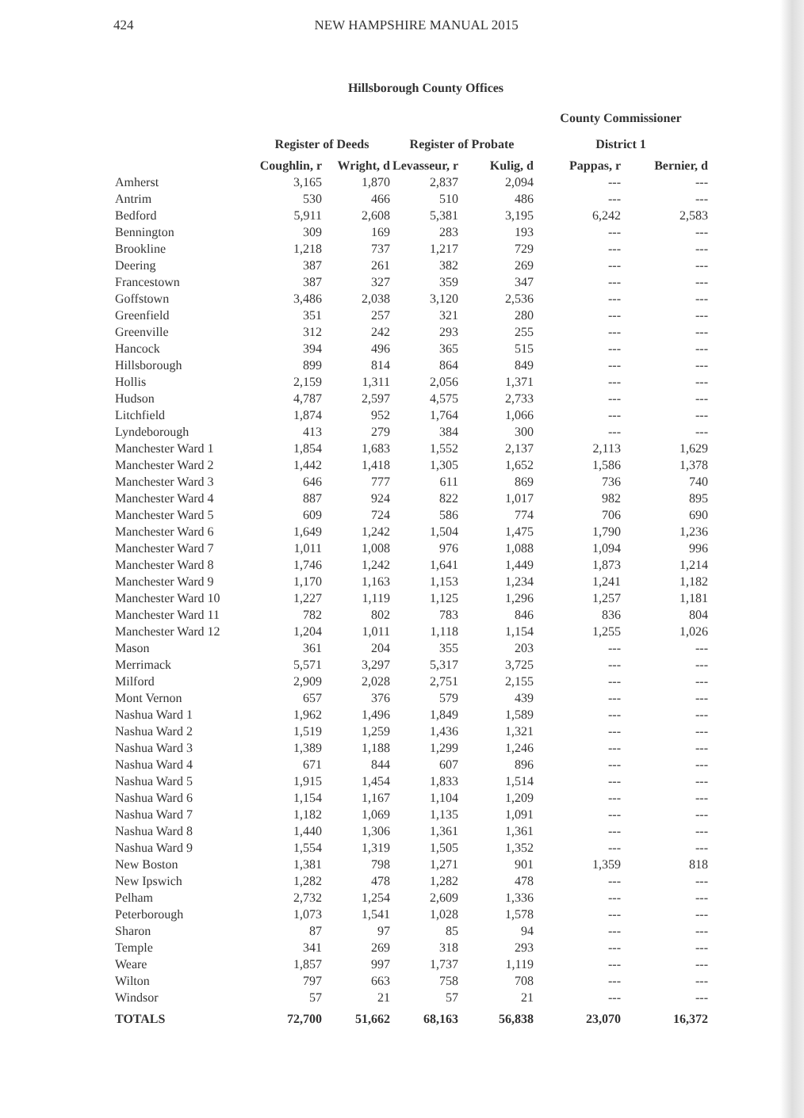424 NEW HAMPSHIRE MANUAL 2015
Hillsborough County Offices
| | | | | | County Commissioner | |
| --- | --- | --- | --- | --- | --- | --- |
| | Register of Deeds | | Register of Probate | | District 1 | |
| | Coughlin, r | Wright, d | Levasseur, r | Kulig, d | Pappas, r | Bernier, d |
| Amherst | 3,165 | 1,870 | 2,837 | 2,094 | --- | --- |
| Antrim | 530 | 466 | 510 | 486 | --- | --- |
| Bedford | 5,911 | 2,608 | 5,381 | 3,195 | 6,242 | 2,583 |
| Bennington | 309 | 169 | 283 | 193 | --- | --- |
| Brookline | 1,218 | 737 | 1,217 | 729 | --- | --- |
| Deering | 387 | 261 | 382 | 269 | --- | --- |
| Francestown | 387 | 327 | 359 | 347 | --- | --- |
| Goffstown | 3,486 | 2,038 | 3,120 | 2,536 | --- | --- |
| Greenfield | 351 | 257 | 321 | 280 | --- | --- |
| Greenville | 312 | 242 | 293 | 255 | --- | --- |
| Hancock | 394 | 496 | 365 | 515 | --- | --- |
| Hillsborough | 899 | 814 | 864 | 849 | --- | --- |
| Hollis | 2,159 | 1,311 | 2,056 | 1,371 | --- | --- |
| Hudson | 4,787 | 2,597 | 4,575 | 2,733 | --- | --- |
| Litchfield | 1,874 | 952 | 1,764 | 1,066 | --- | --- |
| Lyndeborough | 413 | 279 | 384 | 300 | --- | --- |
| Manchester Ward 1 | 1,854 | 1,683 | 1,552 | 2,137 | 2,113 | 1,629 |
| Manchester Ward 2 | 1,442 | 1,418 | 1,305 | 1,652 | 1,586 | 1,378 |
| Manchester Ward 3 | 646 | 777 | 611 | 869 | 736 | 740 |
| Manchester Ward 4 | 887 | 924 | 822 | 1,017 | 982 | 895 |
| Manchester Ward 5 | 609 | 724 | 586 | 774 | 706 | 690 |
| Manchester Ward 6 | 1,649 | 1,242 | 1,504 | 1,475 | 1,790 | 1,236 |
| Manchester Ward 7 | 1,011 | 1,008 | 976 | 1,088 | 1,094 | 996 |
| Manchester Ward 8 | 1,746 | 1,242 | 1,641 | 1,449 | 1,873 | 1,214 |
| Manchester Ward 9 | 1,170 | 1,163 | 1,153 | 1,234 | 1,241 | 1,182 |
| Manchester Ward 10 | 1,227 | 1,119 | 1,125 | 1,296 | 1,257 | 1,181 |
| Manchester Ward 11 | 782 | 802 | 783 | 846 | 836 | 804 |
| Manchester Ward 12 | 1,204 | 1,011 | 1,118 | 1,154 | 1,255 | 1,026 |
| Mason | 361 | 204 | 355 | 203 | --- | --- |
| Merrimack | 5,571 | 3,297 | 5,317 | 3,725 | --- | --- |
| Milford | 2,909 | 2,028 | 2,751 | 2,155 | --- | --- |
| Mont Vernon | 657 | 376 | 579 | 439 | --- | --- |
| Nashua Ward 1 | 1,962 | 1,496 | 1,849 | 1,589 | --- | --- |
| Nashua Ward 2 | 1,519 | 1,259 | 1,436 | 1,321 | --- | --- |
| Nashua Ward 3 | 1,389 | 1,188 | 1,299 | 1,246 | --- | --- |
| Nashua Ward 4 | 671 | 844 | 607 | 896 | --- | --- |
| Nashua Ward 5 | 1,915 | 1,454 | 1,833 | 1,514 | --- | --- |
| Nashua Ward 6 | 1,154 | 1,167 | 1,104 | 1,209 | --- | --- |
| Nashua Ward 7 | 1,182 | 1,069 | 1,135 | 1,091 | --- | --- |
| Nashua Ward 8 | 1,440 | 1,306 | 1,361 | 1,361 | --- | --- |
| Nashua Ward 9 | 1,554 | 1,319 | 1,505 | 1,352 | --- | --- |
| New Boston | 1,381 | 798 | 1,271 | 901 | 1,359 | 818 |
| New Ipswich | 1,282 | 478 | 1,282 | 478 | --- | --- |
| Pelham | 2,732 | 1,254 | 2,609 | 1,336 | --- | --- |
| Peterborough | 1,073 | 1,541 | 1,028 | 1,578 | --- | --- |
| Sharon | 87 | 97 | 85 | 94 | --- | --- |
| Temple | 341 | 269 | 318 | 293 | --- | --- |
| Weare | 1,857 | 997 | 1,737 | 1,119 | --- | --- |
| Wilton | 797 | 663 | 758 | 708 | --- | --- |
| Windsor | 57 | 21 | 57 | 21 | --- | --- |
| TOTALS | 72,700 | 51,662 | 68,163 | 56,838 | 23,070 | 16,372 |